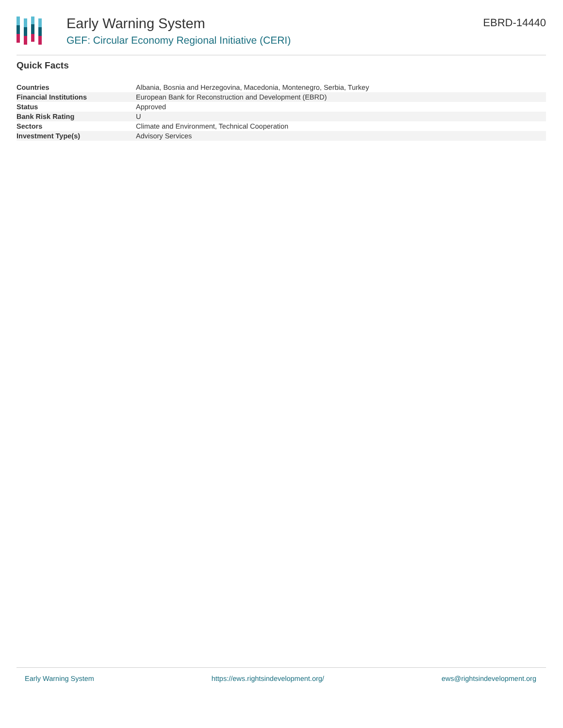Early Warning System
GEF: Circular Economy Regional Initiative (CERI)
EBRD-14440
Quick Facts
| Countries | Albania, Bosnia and Herzegovina, Macedonia, Montenegro, Serbia, Turkey |
| Financial Institutions | European Bank for Reconstruction and Development (EBRD) |
| Status | Approved |
| Bank Risk Rating | U |
| Sectors | Climate and Environment, Technical Cooperation |
| Investment Type(s) | Advisory Services |
Early Warning System https://ews.rightsindevelopment.org/ ews@rightsindevelopment.org